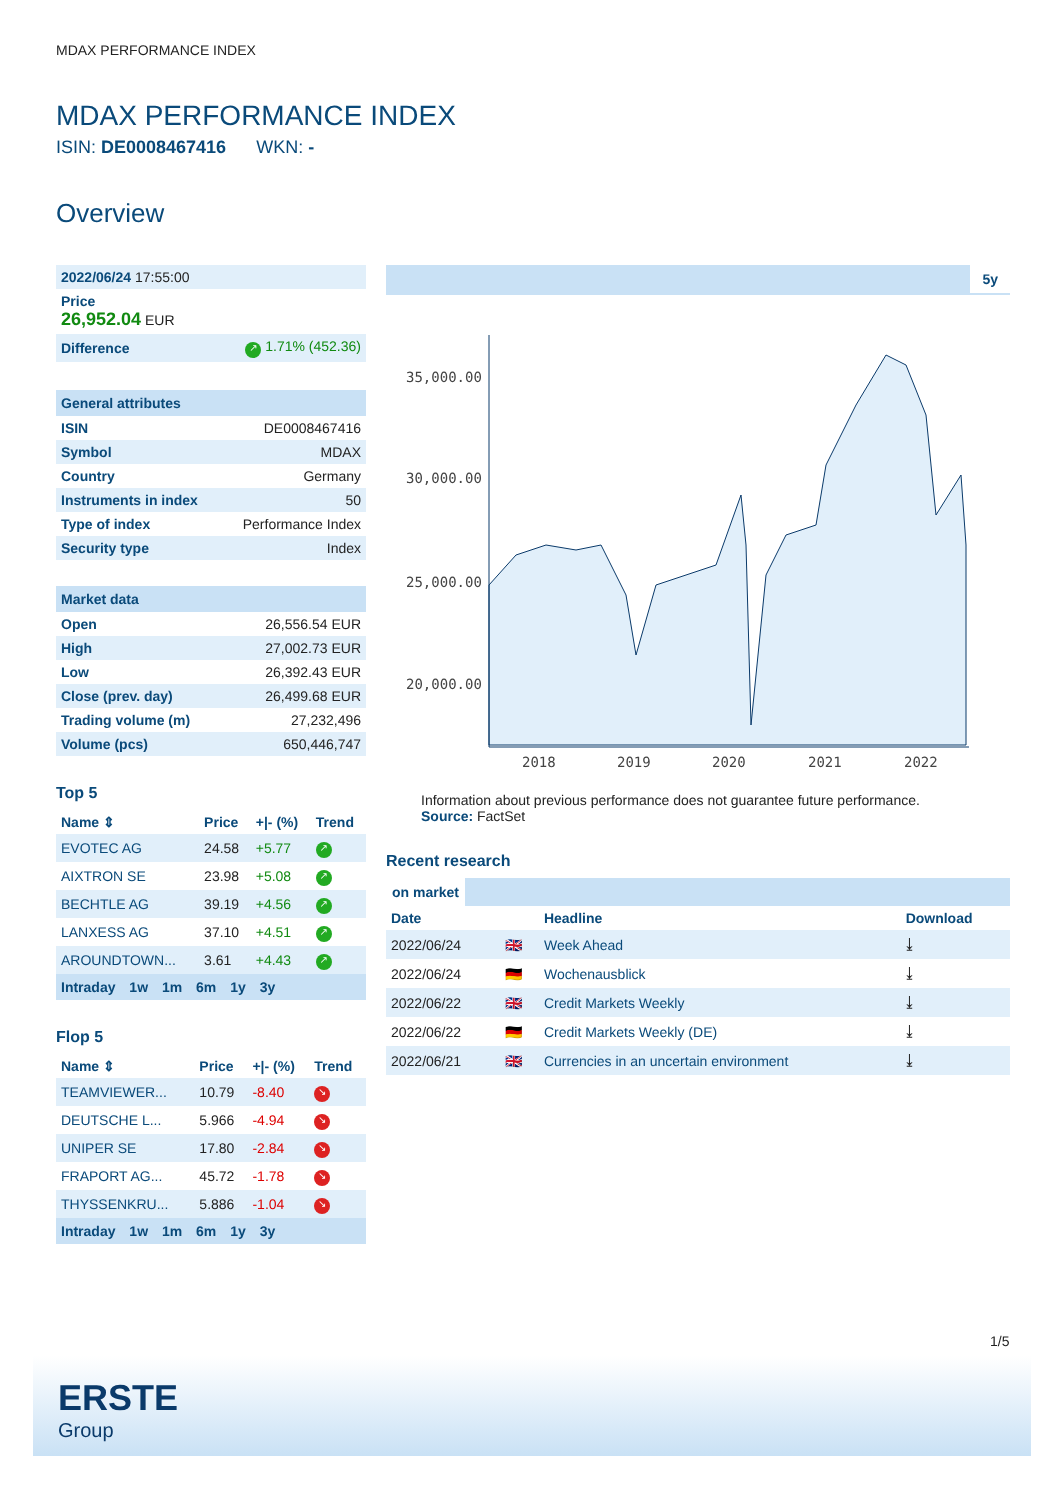MDAX PERFORMANCE INDEX
MDAX PERFORMANCE INDEX
ISIN: DE0008467416 WKN: -
Overview
| 2022/06/24 17:55:00 |
| Price 26,952.04 EUR |
| Difference | ↗ 1.71% (452.36) |
General attributes
| ISIN | DE0008467416 |
| Symbol | MDAX |
| Country | Germany |
| Instruments in index | 50 |
| Type of index | Performance Index |
| Security type | Index |
Market data
| Open | 26,556.54 EUR |
| High | 27,002.73 EUR |
| Low | 26,392.43 EUR |
| Close (prev. day) | 26,499.68 EUR |
| Trading volume (m) | 27,232,496 |
| Volume (pcs) | 650,446,747 |
Top 5
| Name ⇕ | Price | +/- (%) | Trend |
| --- | --- | --- | --- |
| EVOTEC AG | 24.58 | +5.77 | ↗ |
| AIXTRON SE | 23.98 | +5.08 | ↗ |
| BECHTLE AG | 39.19 | +4.56 | ↗ |
| LANXESS AG | 37.10 | +4.51 | ↗ |
| AROUNDTOWN... | 3.61 | +4.43 | ↗ |
Intraday 1w 1m 6m 1y 3y
Flop 5
| Name ⇕ | Price | +/- (%) | Trend |
| --- | --- | --- | --- |
| TEAMVIEWER... | 10.79 | -8.40 | ↘ |
| DEUTSCHE L... | 5.966 | -4.94 | ↘ |
| UNIPER SE | 17.80 | -2.84 | ↘ |
| FRAPORT AG... | 45.72 | -1.78 | ↘ |
| THYSSENKRU... | 5.886 | -1.04 | ↘ |
Intraday 1w 1m 6m 1y 3y
5y
35,000.00
30,000.00
25,000.00
20,000.00
2018
2019
2020
2021
2022
Information about previous performance does not guarantee future performance.
Source: FactSet
Recent research
on market
| Date | | Headline | Download |
| --- | --- | --- | --- |
| 2022/06/24 | 🇬🇧 | Week Ahead | ⤓ |
| 2022/06/24 | 🇩🇪 | Wochenausblick | ⤓ |
| 2022/06/22 | 🇬🇧 | Credit Markets Weekly | ⤓ |
| 2022/06/22 | 🇩🇪 | Credit Markets Weekly (DE) | ⤓ |
| 2022/06/21 | 🇬🇧 | Currencies in an uncertain environment | ⤓ |
1/5
ERSTE
Group